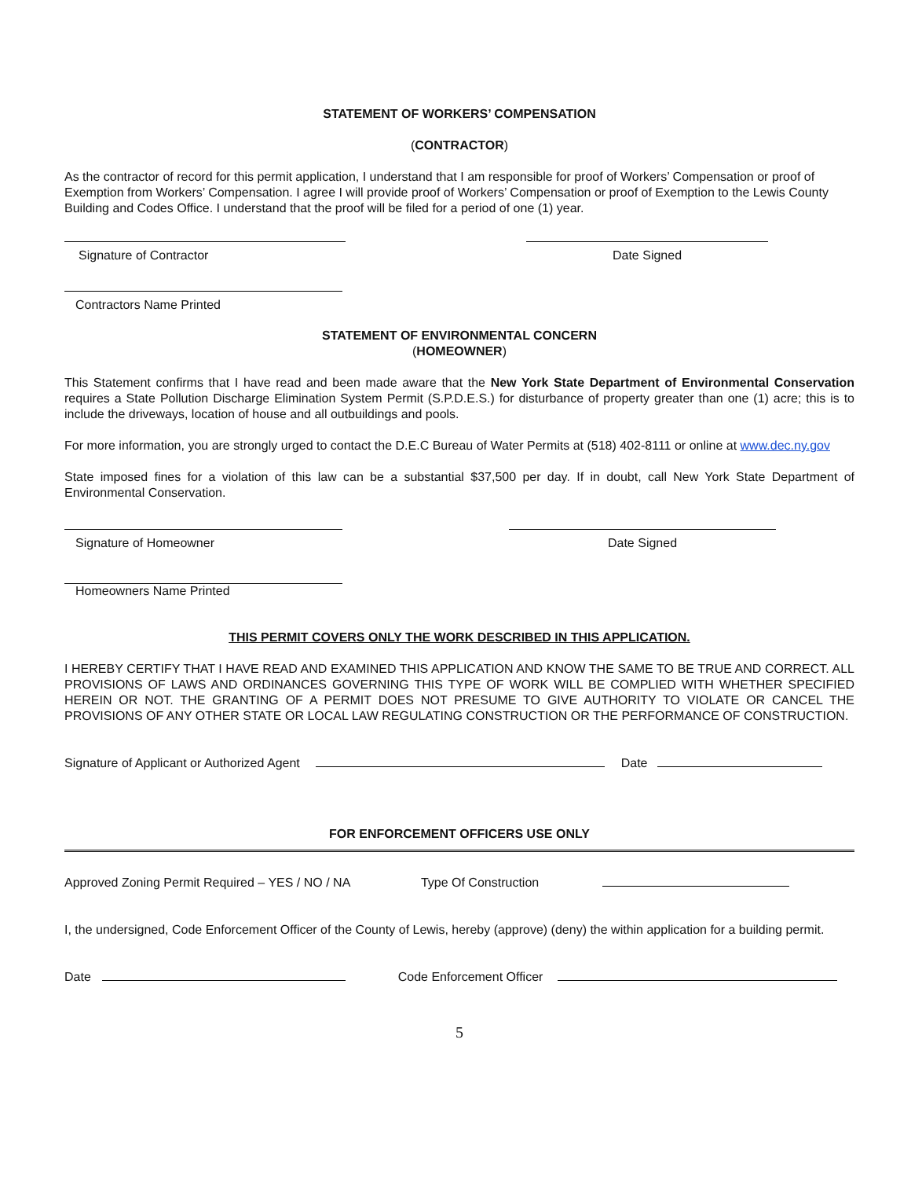STATEMENT OF WORKERS’ COMPENSATION
(CONTRACTOR)
As the contractor of record for this permit application, I understand that I am responsible for proof of Workers’ Compensation or proof of Exemption from Workers’ Compensation. I agree I will provide proof of Workers’ Compensation or proof of Exemption to the Lewis County Building and Codes Office. I understand that the proof will be filed for a period of one (1) year.
Signature of Contractor
Date Signed
Contractors Name Printed
STATEMENT OF ENVIRONMENTAL CONCERN
(HOMEOWNER)
This Statement confirms that I have read and been made aware that the New York State Department of Environmental Conservation requires a State Pollution Discharge Elimination System Permit (S.P.D.E.S.) for disturbance of property greater than one (1) acre; this is to include the driveways, location of house and all outbuildings and pools.
For more information, you are strongly urged to contact the D.E.C Bureau of Water Permits at (518) 402-8111 or online at www.dec.ny.gov
State imposed fines for a violation of this law can be a substantial $37,500 per day. If in doubt, call New York State Department of Environmental Conservation.
Signature of Homeowner
Date Signed
Homeowners Name Printed
THIS PERMIT COVERS ONLY THE WORK DESCRIBED IN THIS APPLICATION.
I HEREBY CERTIFY THAT I HAVE READ AND EXAMINED THIS APPLICATION AND KNOW THE SAME TO BE TRUE AND CORRECT. ALL PROVISIONS OF LAWS AND ORDINANCES GOVERNING THIS TYPE OF WORK WILL BE COMPLIED WITH WHETHER SPECIFIED HEREIN OR NOT. THE GRANTING OF A PERMIT DOES NOT PRESUME TO GIVE AUTHORITY TO VIOLATE OR CANCEL THE PROVISIONS OF ANY OTHER STATE OR LOCAL LAW REGULATING CONSTRUCTION OR THE PERFORMANCE OF CONSTRUCTION.
Signature of Applicant or Authorized Agent Date
FOR ENFORCEMENT OFFICERS USE ONLY
Approved Zoning Permit Required – YES / NO / NA Type Of Construction
I, the undersigned, Code Enforcement Officer of the County of Lewis, hereby (approve) (deny) the within application for a building permit.
Date Code Enforcement Officer
5